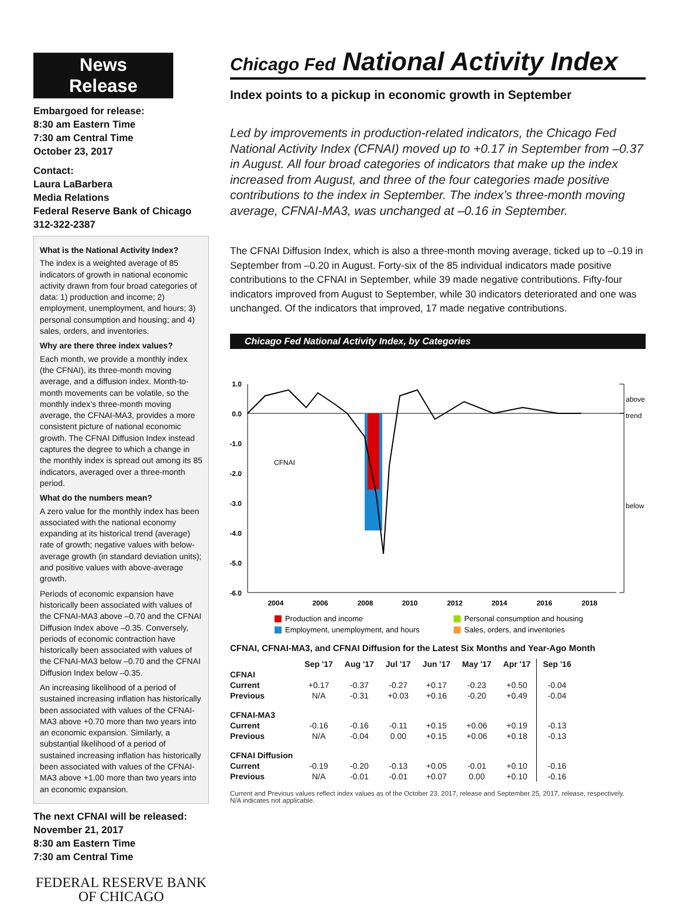News Release
Embargoed for release:
8:30 am Eastern Time
7:30 am Central Time
October 23, 2017
Contact:
Laura LaBarbera
Media Relations
Federal Reserve Bank of Chicago
312-322-2387
What is the National Activity Index?
The index is a weighted average of 85 indicators of growth in national economic activity drawn from four broad categories of data: 1) production and income; 2) employment, unemployment, and hours; 3) personal consumption and housing; and 4) sales, orders, and inventories.
Why are there three index values?
Each month, we provide a monthly index (the CFNAI), its three-month moving average, and a diffusion index. Month-to-month movements can be volatile, so the monthly index’s three-month moving average, the CFNAI-MA3, provides a more consistent picture of national economic growth. The CFNAI Diffusion Index instead captures the degree to which a change in the monthly index is spread out among its 85 indicators, averaged over a three-month period.
What do the numbers mean?
A zero value for the monthly index has been associated with the national economy expanding at its historical trend (average) rate of growth; negative values with below-average growth (in standard deviation units); and positive values with above-average growth.
Periods of economic expansion have historically been associated with values of the CFNAI-MA3 above –0.70 and the CFNAI Diffusion Index above –0.35. Conversely, periods of economic contraction have historically been associated with values of the CFNAI-MA3 below –0.70 and the CFNAI Diffusion Index below –0.35.
An increasing likelihood of a period of sustained increasing inflation has historically been associated with values of the CFNAI-MA3 above +0.70 more than two years into an economic expansion. Similarly, a substantial likelihood of a period of sustained increasing inflation has historically been associated with values of the CFNAI-MA3 above +1.00 more than two years into an economic expansion.
The next CFNAI will be released:
November 21, 2017
8:30 am Eastern Time
7:30 am Central Time
FEDERAL RESERVE BANK
OF CHICAGO
Chicago Fed National Activity Index
Index points to a pickup in economic growth in September
Led by improvements in production-related indicators, the Chicago Fed National Activity Index (CFNAI) moved up to +0.17 in September from –0.37 in August. All four broad categories of indicators that make up the index increased from August, and three of the four categories made positive contributions to the index in September. The index’s three-month moving average, CFNAI-MA3, was unchanged at –0.16 in September.
The CFNAI Diffusion Index, which is also a three-month moving average, ticked up to –0.19 in September from –0.20 in August. Forty-six of the 85 individual indicators made positive contributions to the CFNAI in September, while 39 made negative contributions. Fifty-four indicators improved from August to September, while 30 indicators deteriorated and one was unchanged. Of the indicators that improved, 17 made negative contributions.
Chicago Fed National Activity Index, by Categories
1.0
0.0
-1.0
-2.0
-3.0
-4.0
-5.0
-6.0
above
trend
below
CFNAI
2004
2006
2008
2010
2012
2014
2016
2018
Production and income
Personal consumption and housing
Employment, unemployment, and hours
Sales, orders, and inventories
CFNAI, CFNAI-MA3, and CFNAI Diffusion for the Latest Six Months and Year-Ago Month
| | Sep '17 | Aug '17 | Jul '17 | Jun '17 | May '17 | Apr '17 | Sep '16 |
| --- | --- | --- | --- | --- | --- | --- | --- |
| CFNAI | | | | | | | |
| Current | +0.17 | -0.37 | -0.27 | +0.17 | -0.23 | +0.50 | -0.04 |
| Previous | N/A | -0.31 | +0.03 | +0.16 | -0.20 | +0.49 | -0.04 |
| CFNAI-MA3 | | | | | | | |
| Current | -0.16 | -0.16 | -0.11 | +0.15 | +0.06 | +0.19 | -0.13 |
| Previous | N/A | -0.04 | 0.00 | +0.15 | +0.06 | +0.18 | -0.13 |
| CFNAI Diffusion | | | | | | | |
| Current | -0.19 | -0.20 | -0.13 | +0.05 | -0.01 | +0.10 | -0.16 |
| Previous | N/A | -0.01 | -0.01 | +0.07 | 0.00 | +0.10 | -0.16 |
Current and Previous values reflect index values as of the October 23, 2017, release and September 25, 2017, release, respectively.
N/A indicates not applicable.